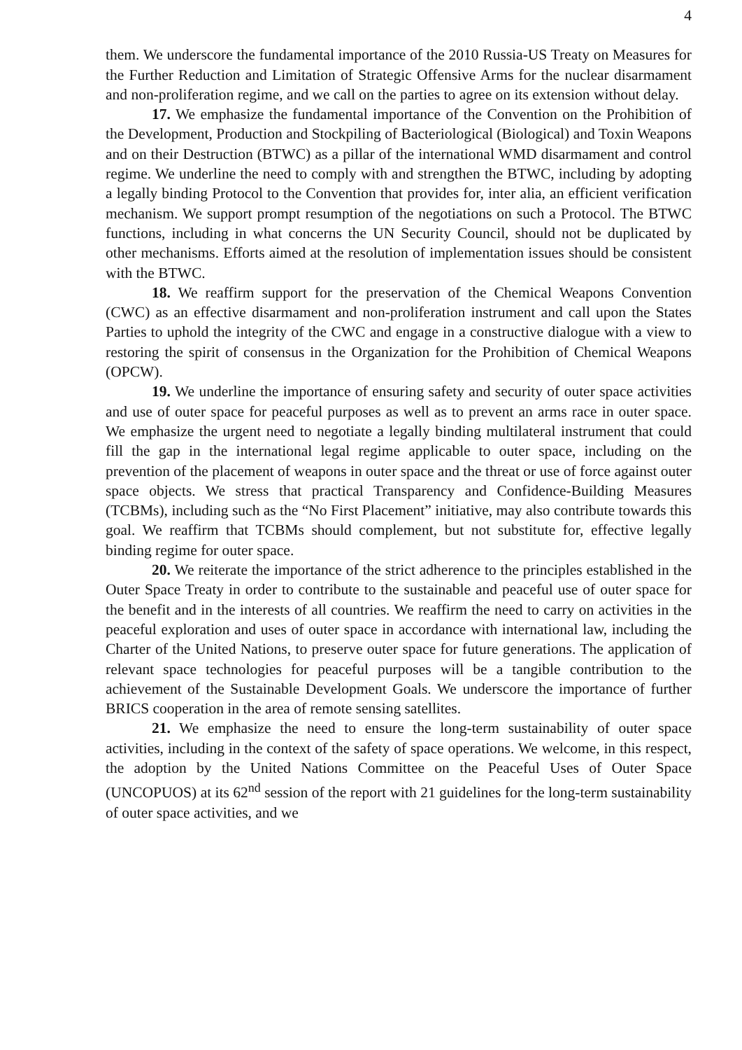4
them. We underscore the fundamental importance of the 2010 Russia-US Treaty on Measures for the Further Reduction and Limitation of Strategic Offensive Arms for the nuclear disarmament and non-proliferation regime, and we call on the parties to agree on its extension without delay.
17. We emphasize the fundamental importance of the Convention on the Prohibition of the Development, Production and Stockpiling of Bacteriological (Biological) and Toxin Weapons and on their Destruction (BTWC) as a pillar of the international WMD disarmament and control regime. We underline the need to comply with and strengthen the BTWC, including by adopting a legally binding Protocol to the Convention that provides for, inter alia, an efficient verification mechanism. We support prompt resumption of the negotiations on such a Protocol. The BTWC functions, including in what concerns the UN Security Council, should not be duplicated by other mechanisms. Efforts aimed at the resolution of implementation issues should be consistent with the BTWC.
18. We reaffirm support for the preservation of the Chemical Weapons Convention (CWC) as an effective disarmament and non-proliferation instrument and call upon the States Parties to uphold the integrity of the CWC and engage in a constructive dialogue with a view to restoring the spirit of consensus in the Organization for the Prohibition of Chemical Weapons (OPCW).
19. We underline the importance of ensuring safety and security of outer space activities and use of outer space for peaceful purposes as well as to prevent an arms race in outer space. We emphasize the urgent need to negotiate a legally binding multilateral instrument that could fill the gap in the international legal regime applicable to outer space, including on the prevention of the placement of weapons in outer space and the threat or use of force against outer space objects. We stress that practical Transparency and Confidence-Building Measures (TCBMs), including such as the “No First Placement” initiative, may also contribute towards this goal. We reaffirm that TCBMs should complement, but not substitute for, effective legally binding regime for outer space.
20. We reiterate the importance of the strict adherence to the principles established in the Outer Space Treaty in order to contribute to the sustainable and peaceful use of outer space for the benefit and in the interests of all countries. We reaffirm the need to carry on activities in the peaceful exploration and uses of outer space in accordance with international law, including the Charter of the United Nations, to preserve outer space for future generations. The application of relevant space technologies for peaceful purposes will be a tangible contribution to the achievement of the Sustainable Development Goals. We underscore the importance of further BRICS cooperation in the area of remote sensing satellites.
21. We emphasize the need to ensure the long-term sustainability of outer space activities, including in the context of the safety of space operations. We welcome, in this respect, the adoption by the United Nations Committee on the Peaceful Uses of Outer Space (UNCOPUOS) at its 62<sup>nd</sup> session of the report with 21 guidelines for the long-term sustainability of outer space activities, and we